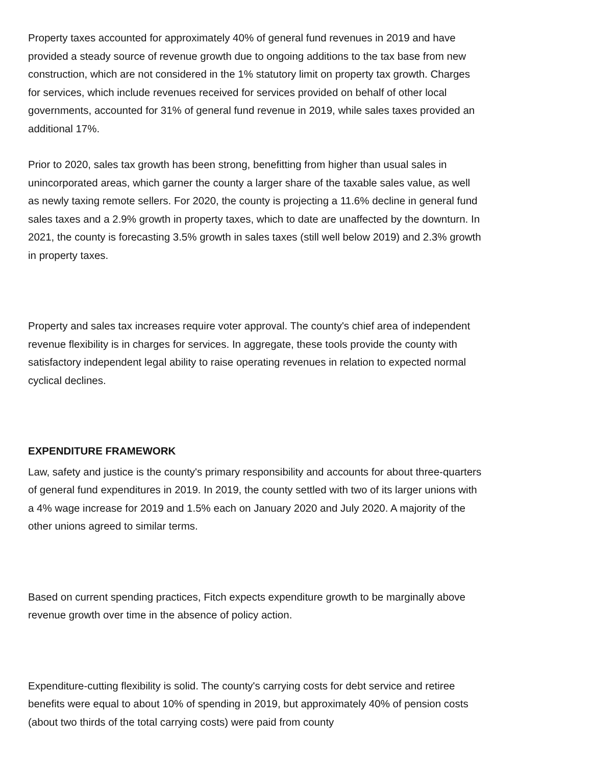Property taxes accounted for approximately 40% of general fund revenues in 2019 and have provided a steady source of revenue growth due to ongoing additions to the tax base from new construction, which are not considered in the 1% statutory limit on property tax growth. Charges for services, which include revenues received for services provided on behalf of other local governments, accounted for 31% of general fund revenue in 2019, while sales taxes provided an additional 17%.
Prior to 2020, sales tax growth has been strong, benefitting from higher than usual sales in unincorporated areas, which garner the county a larger share of the taxable sales value, as well as newly taxing remote sellers. For 2020, the county is projecting a 11.6% decline in general fund sales taxes and a 2.9% growth in property taxes, which to date are unaffected by the downturn. In 2021, the county is forecasting 3.5% growth in sales taxes (still well below 2019) and 2.3% growth in property taxes.
Property and sales tax increases require voter approval. The county's chief area of independent revenue flexibility is in charges for services. In aggregate, these tools provide the county with satisfactory independent legal ability to raise operating revenues in relation to expected normal cyclical declines.
EXPENDITURE FRAMEWORK
Law, safety and justice is the county's primary responsibility and accounts for about three-quarters of general fund expenditures in 2019. In 2019, the county settled with two of its larger unions with a 4% wage increase for 2019 and 1.5% each on January 2020 and July 2020. A majority of the other unions agreed to similar terms.
Based on current spending practices, Fitch expects expenditure growth to be marginally above revenue growth over time in the absence of policy action.
Expenditure-cutting flexibility is solid. The county's carrying costs for debt service and retiree benefits were equal to about 10% of spending in 2019, but approximately 40% of pension costs (about two thirds of the total carrying costs) were paid from county